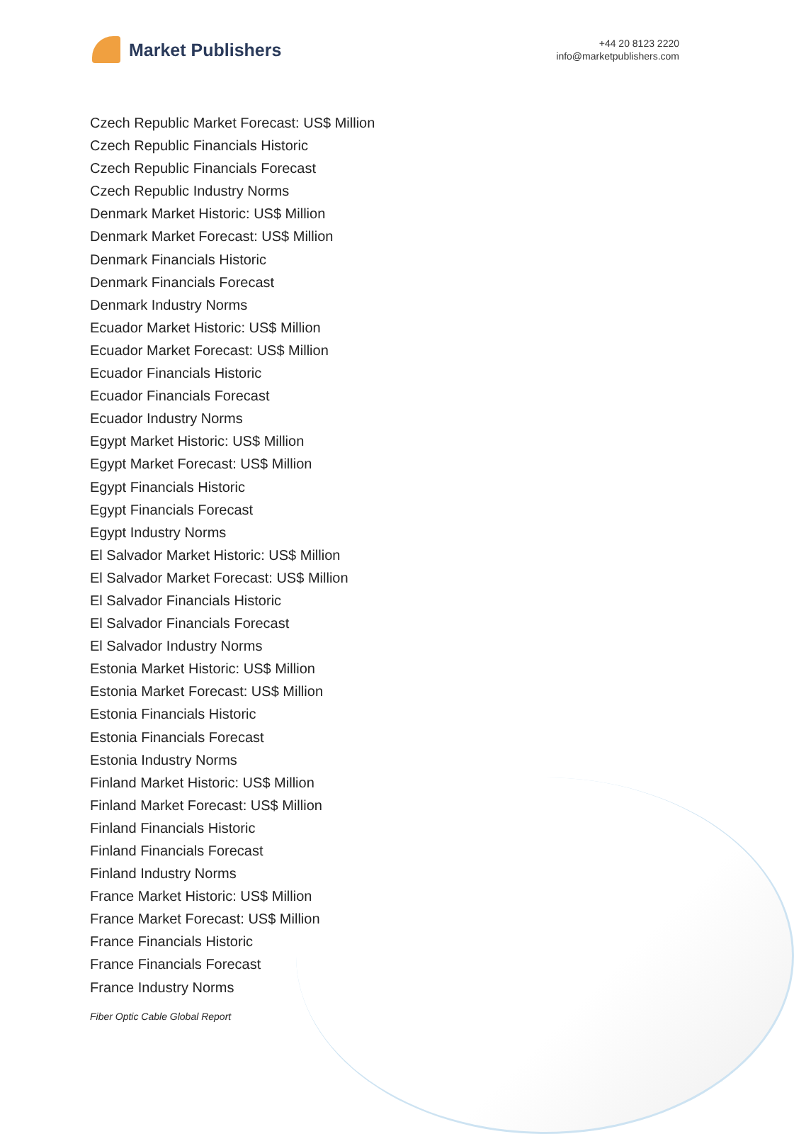Market Publishers
+44 20 8123 2220
info@marketpublishers.com
Czech Republic Market Forecast: US$ Million
Czech Republic Financials Historic
Czech Republic Financials Forecast
Czech Republic Industry Norms
Denmark Market Historic: US$ Million
Denmark Market Forecast: US$ Million
Denmark Financials Historic
Denmark Financials Forecast
Denmark Industry Norms
Ecuador Market Historic: US$ Million
Ecuador Market Forecast: US$ Million
Ecuador Financials Historic
Ecuador Financials Forecast
Ecuador Industry Norms
Egypt Market Historic: US$ Million
Egypt Market Forecast: US$ Million
Egypt Financials Historic
Egypt Financials Forecast
Egypt Industry Norms
El Salvador Market Historic: US$ Million
El Salvador Market Forecast: US$ Million
El Salvador Financials Historic
El Salvador Financials Forecast
El Salvador Industry Norms
Estonia Market Historic: US$ Million
Estonia Market Forecast: US$ Million
Estonia Financials Historic
Estonia Financials Forecast
Estonia Industry Norms
Finland Market Historic: US$ Million
Finland Market Forecast: US$ Million
Finland Financials Historic
Finland Financials Forecast
Finland Industry Norms
France Market Historic: US$ Million
France Market Forecast: US$ Million
France Financials Historic
France Financials Forecast
France Industry Norms
Fiber Optic Cable Global Report